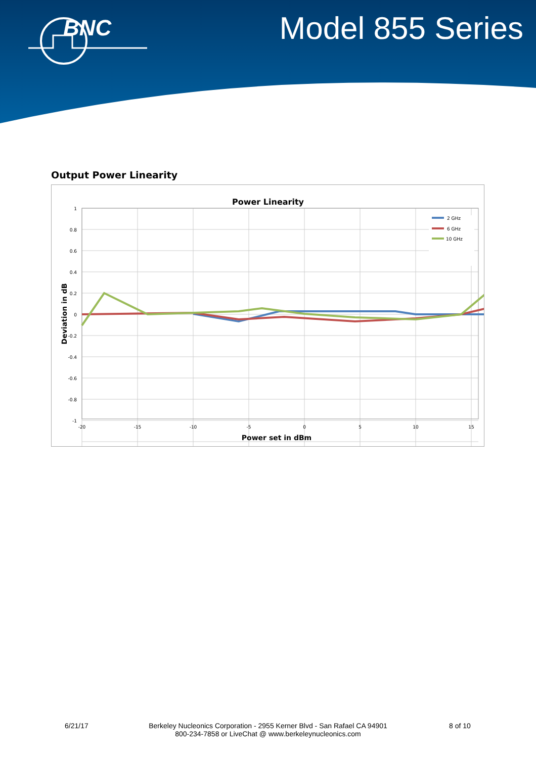BNC
Model 855 Series
Output Power Linearity
Power Linearity
1
0.8
0.6
0.4
0.2
0
-0.2
-0.4
-0.6
-0.8
-1
-20
-15
-10
-5
0
5
10
15
Power set in dBm
Deviation in dB
2 GHz
6 GHz
10 GHz
6/21/17
Berkeley Nucleonics Corporation - 2955 Kerner Blvd - San Rafael CA 94901
800-234-7858 or LiveChat @ www.berkeleynucleonics.com
8 of 10